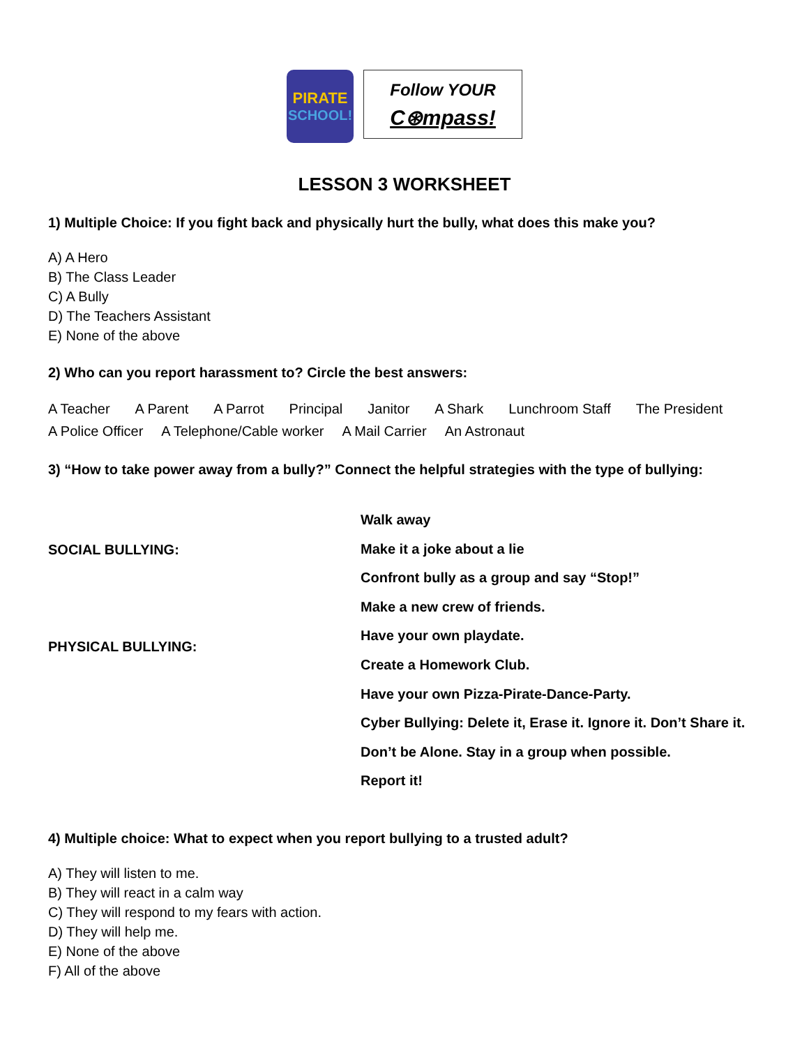PIRATE
SCHOOL!
Follow YOUR
C⊛mpass!
LESSON 3 WORKSHEET
1) Multiple Choice: If you fight back and physically hurt the bully, what does this make you?
A) A Hero
B) The Class Leader
C) A Bully
D) The Teachers Assistant
E) None of the above
2) Who can you report harassment to? Circle the best answers:
A Teacher A Parent A Parrot Principal Janitor A Shark Lunchroom Staff The President
A Police Officer A Telephone/Cable worker A Mail Carrier An Astronaut
3) “How to take power away from a bully?” Connect the helpful strategies with the type of bullying:
SOCIAL BULLYING:
PHYSICAL BULLYING:
Walk away
Make it a joke about a lie
Confront bully as a group and say “Stop!”
Make a new crew of friends.
Have your own playdate.
Create a Homework Club.
Have your own Pizza-Pirate-Dance-Party.
Cyber Bullying: Delete it, Erase it. Ignore it. Don’t Share it.
Don’t be Alone. Stay in a group when possible.
Report it!
4) Multiple choice: What to expect when you report bullying to a trusted adult?
A) They will listen to me.
B) They will react in a calm way
C) They will respond to my fears with action.
D) They will help me.
E) None of the above
F) All of the above